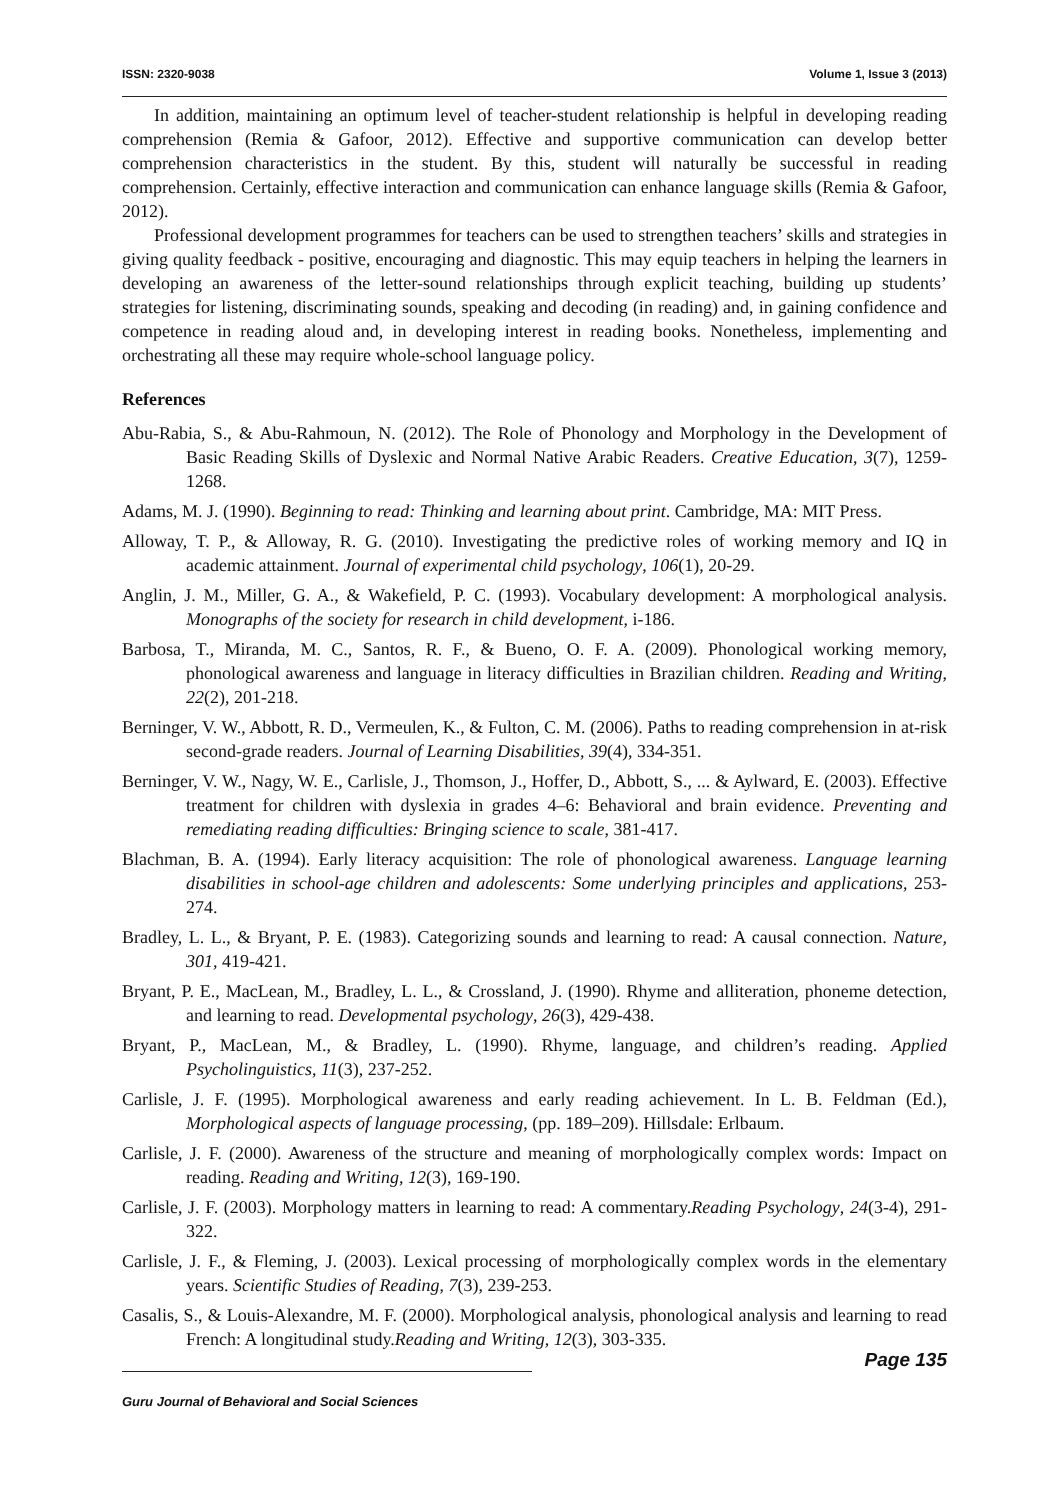ISSN: 2320-9038 Volume 1, Issue 3 (2013)
In addition, maintaining an optimum level of teacher-student relationship is helpful in developing reading comprehension (Remia & Gafoor, 2012). Effective and supportive communication can develop better comprehension characteristics in the student. By this, student will naturally be successful in reading comprehension. Certainly, effective interaction and communication can enhance language skills (Remia & Gafoor, 2012).
Professional development programmes for teachers can be used to strengthen teachers’ skills and strategies in giving quality feedback - positive, encouraging and diagnostic. This may equip teachers in helping the learners in developing an awareness of the letter-sound relationships through explicit teaching, building up students’ strategies for listening, discriminating sounds, speaking and decoding (in reading) and, in gaining confidence and competence in reading aloud and, in developing interest in reading books. Nonetheless, implementing and orchestrating all these may require whole-school language policy.
References
Abu-Rabia, S., & Abu-Rahmoun, N. (2012). The Role of Phonology and Morphology in the Development of Basic Reading Skills of Dyslexic and Normal Native Arabic Readers. Creative Education, 3(7), 1259-1268.
Adams, M. J. (1990). Beginning to read: Thinking and learning about print. Cambridge, MA: MIT Press.
Alloway, T. P., & Alloway, R. G. (2010). Investigating the predictive roles of working memory and IQ in academic attainment. Journal of experimental child psychology, 106(1), 20-29.
Anglin, J. M., Miller, G. A., & Wakefield, P. C. (1993). Vocabulary development: A morphological analysis. Monographs of the society for research in child development, i-186.
Barbosa, T., Miranda, M. C., Santos, R. F., & Bueno, O. F. A. (2009). Phonological working memory, phonological awareness and language in literacy difficulties in Brazilian children. Reading and Writing, 22(2), 201-218.
Berninger, V. W., Abbott, R. D., Vermeulen, K., & Fulton, C. M. (2006). Paths to reading comprehension in at-risk second-grade readers. Journal of Learning Disabilities, 39(4), 334-351.
Berninger, V. W., Nagy, W. E., Carlisle, J., Thomson, J., Hoffer, D., Abbott, S., ... & Aylward, E. (2003). Effective treatment for children with dyslexia in grades 4–6: Behavioral and brain evidence. Preventing and remediating reading difficulties: Bringing science to scale, 381-417.
Blachman, B. A. (1994). Early literacy acquisition: The role of phonological awareness. Language learning disabilities in school-age children and adolescents: Some underlying principles and applications, 253-274.
Bradley, L. L., & Bryant, P. E. (1983). Categorizing sounds and learning to read: A causal connection. Nature, 301, 419-421.
Bryant, P. E., MacLean, M., Bradley, L. L., & Crossland, J. (1990). Rhyme and alliteration, phoneme detection, and learning to read. Developmental psychology, 26(3), 429-438.
Bryant, P., MacLean, M., & Bradley, L. (1990). Rhyme, language, and children’s reading. Applied Psycholinguistics, 11(3), 237-252.
Carlisle, J. F. (1995). Morphological awareness and early reading achievement. In L. B. Feldman (Ed.), Morphological aspects of language processing, (pp. 189–209). Hillsdale: Erlbaum.
Carlisle, J. F. (2000). Awareness of the structure and meaning of morphologically complex words: Impact on reading. Reading and Writing, 12(3), 169-190.
Carlisle, J. F. (2003). Morphology matters in learning to read: A commentary.Reading Psychology, 24(3-4), 291-322.
Carlisle, J. F., & Fleming, J. (2003). Lexical processing of morphologically complex words in the elementary years. Scientific Studies of Reading, 7(3), 239-253.
Casalis, S., & Louis-Alexandre, M. F. (2000). Morphological analysis, phonological analysis and learning to read French: A longitudinal study.Reading and Writing, 12(3), 303-335.
Page 135
Guru Journal of Behavioral and Social Sciences